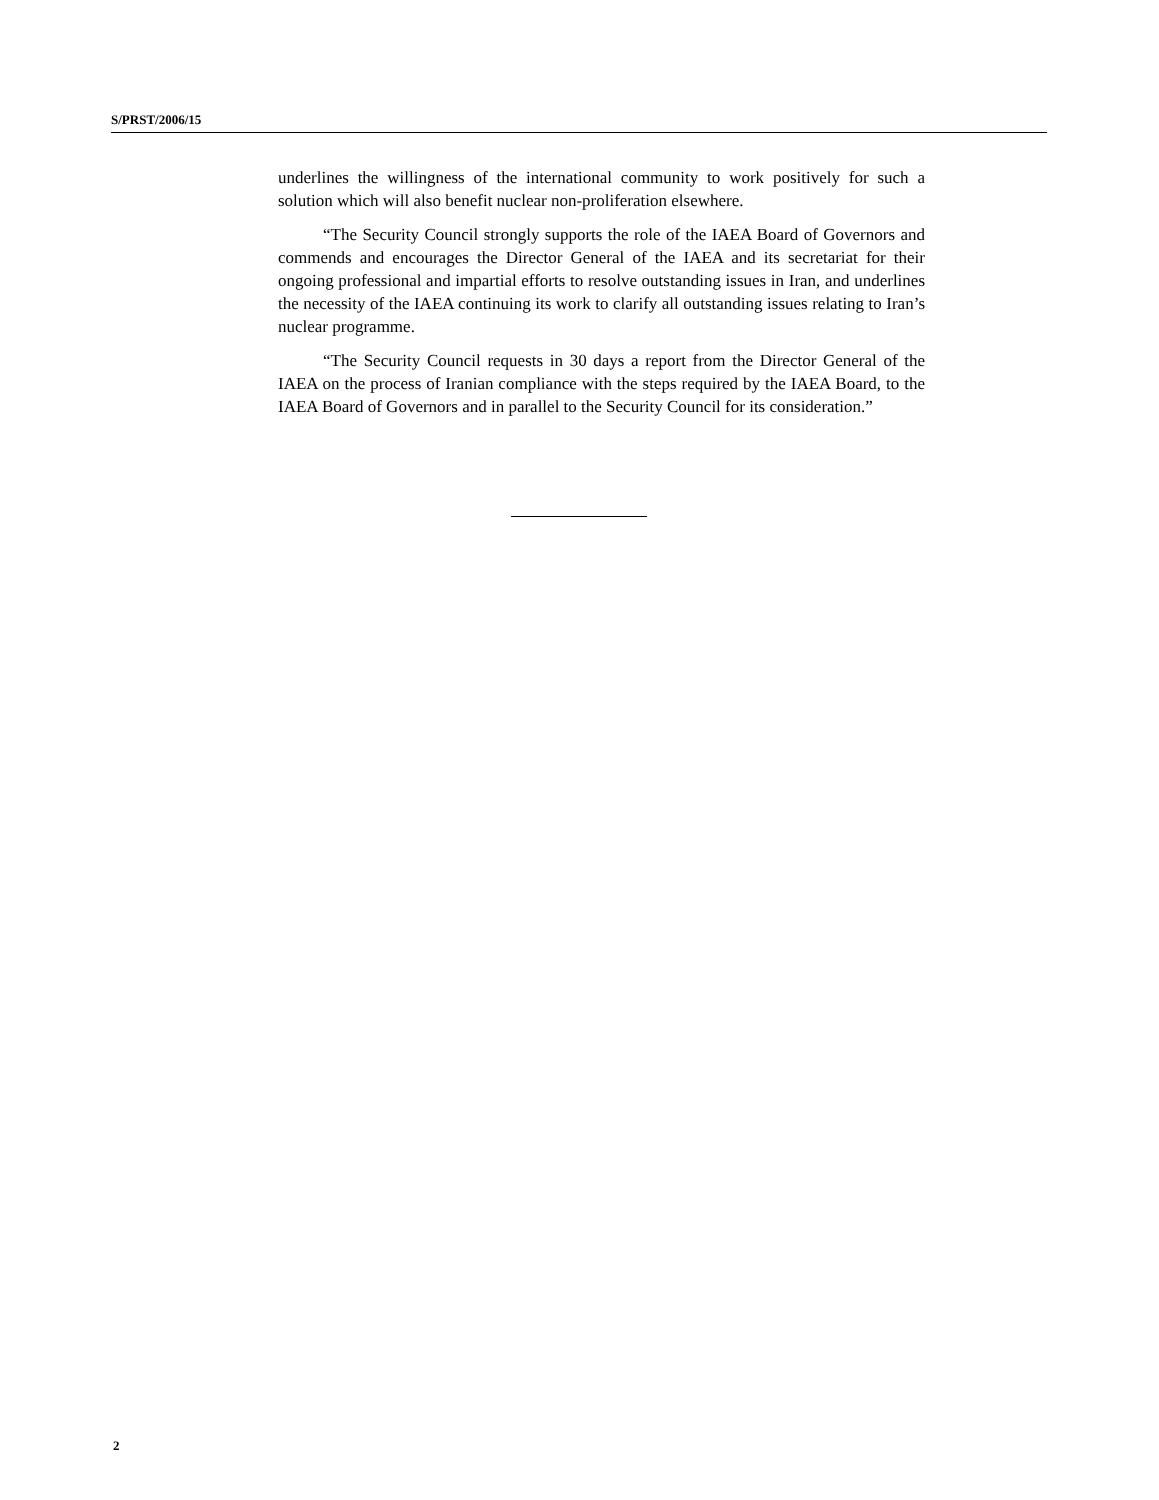S/PRST/2006/15
underlines the willingness of the international community to work positively for such a solution which will also benefit nuclear non-proliferation elsewhere.
“The Security Council strongly supports the role of the IAEA Board of Governors and commends and encourages the Director General of the IAEA and its secretariat for their ongoing professional and impartial efforts to resolve outstanding issues in Iran, and underlines the necessity of the IAEA continuing its work to clarify all outstanding issues relating to Iran’s nuclear programme.
“The Security Council requests in 30 days a report from the Director General of the IAEA on the process of Iranian compliance with the steps required by the IAEA Board, to the IAEA Board of Governors and in parallel to the Security Council for its consideration.”
2